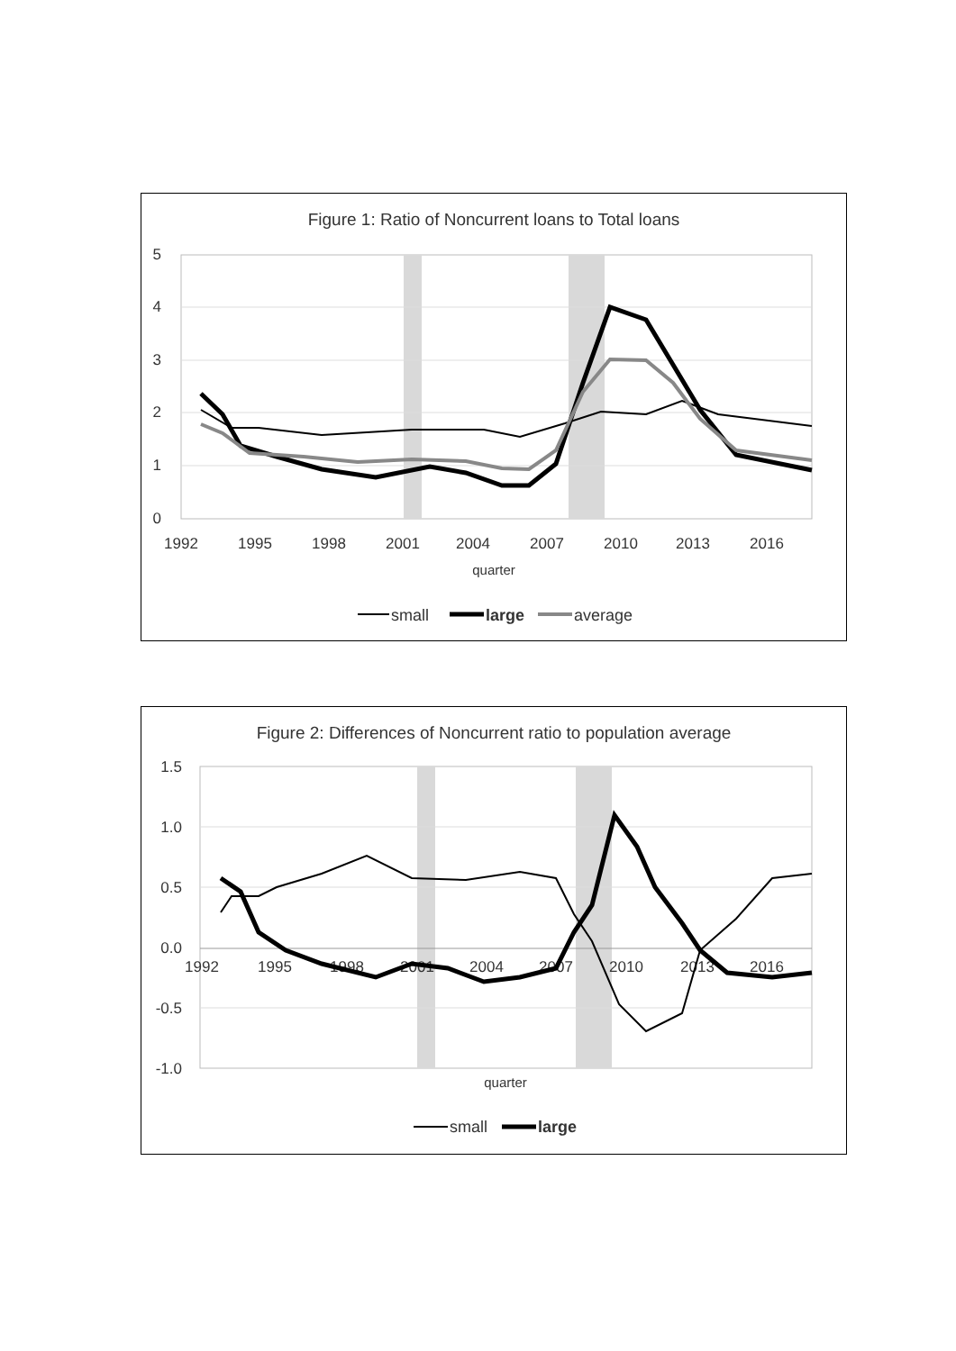Figure 1: Ratio of Noncurrent loans to Total loans
5
4
3
2
1
0
1992
1995
1998
2001
2004
2007
2010
2013
2016
quarter
small
large
average
Figure 2: Differences of Noncurrent ratio to population average
1.5
1.0
0.5
0.0
-0.5
-1.0
1992
1995
1998
2001
2004
2007
2010
2013
2016
quarter
small
large